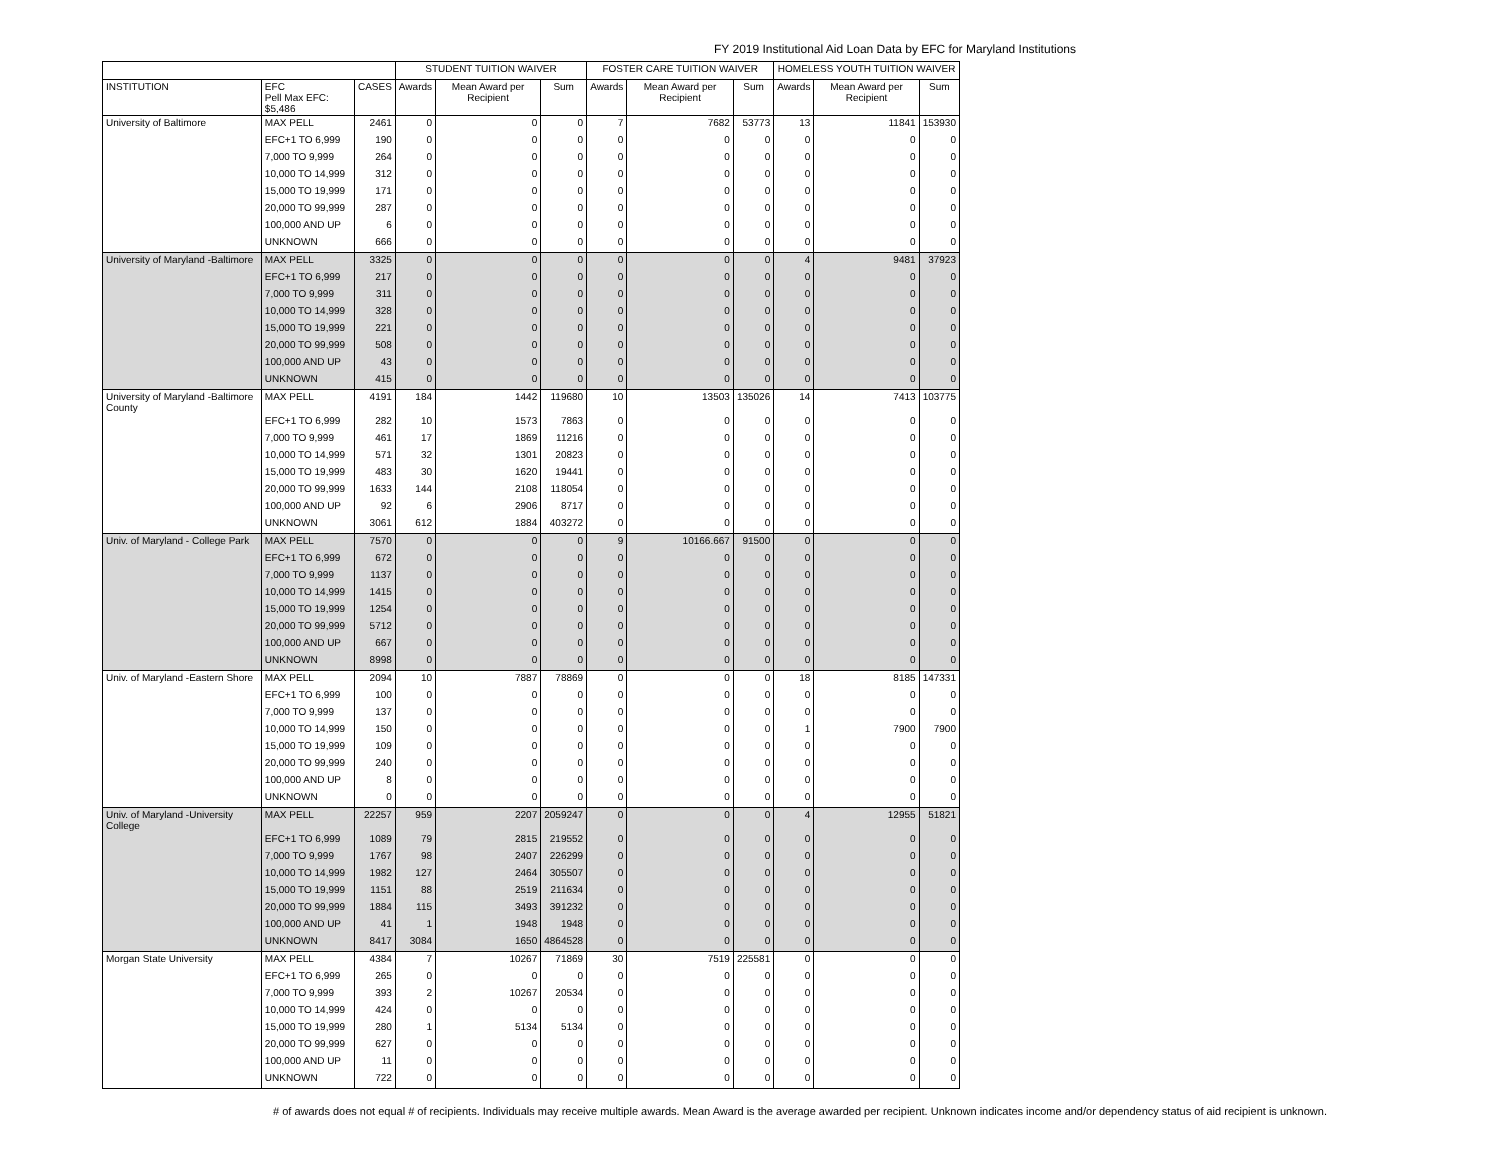FY 2019 Institutional Aid Loan Data by EFC for Maryland Institutions
| | | | STUDENT TUITION WAIVER | | | FOSTER CARE TUITION WAIVER | | | HOMELESS YOUTH TUITION WAIVER | | |
| --- | --- | --- | --- | --- | --- | --- | --- | --- | --- | --- | --- |
| INSTITUTION | EFC Pell Max EFC: $5,486 | CASES | Awards | Mean Award per Recipient | Sum | Awards | Mean Award per Recipient | Sum | Awards | Mean Award per Recipient | Sum |
| University of Baltimore | MAX PELL | 2461 | 0 | 0 | 0 | 7 | 7682 | 53773 | 13 | 11841 | 153930 |
| | EFC+1 TO 6,999 | 190 | 0 | 0 | 0 | 0 | 0 | 0 | 0 | 0 | 0 |
| | 7,000 TO 9,999 | 264 | 0 | 0 | 0 | 0 | 0 | 0 | 0 | 0 | 0 |
| | 10,000 TO 14,999 | 312 | 0 | 0 | 0 | 0 | 0 | 0 | 0 | 0 | 0 |
| | 15,000 TO 19,999 | 171 | 0 | 0 | 0 | 0 | 0 | 0 | 0 | 0 | 0 |
| | 20,000 TO 99,999 | 287 | 0 | 0 | 0 | 0 | 0 | 0 | 0 | 0 | 0 |
| | 100,000 AND UP | 6 | 0 | 0 | 0 | 0 | 0 | 0 | 0 | 0 | 0 |
| | UNKNOWN | 666 | 0 | 0 | 0 | 0 | 0 | 0 | 0 | 0 | 0 |
| University of Maryland -Baltimore | MAX PELL | 3325 | 0 | 0 | 0 | 0 | 0 | 0 | 4 | 9481 | 37923 |
| | EFC+1 TO 6,999 | 217 | 0 | 0 | 0 | 0 | 0 | 0 | 0 | 0 | 0 |
| | 7,000 TO 9,999 | 311 | 0 | 0 | 0 | 0 | 0 | 0 | 0 | 0 | 0 |
| | 10,000 TO 14,999 | 328 | 0 | 0 | 0 | 0 | 0 | 0 | 0 | 0 | 0 |
| | 15,000 TO 19,999 | 221 | 0 | 0 | 0 | 0 | 0 | 0 | 0 | 0 | 0 |
| | 20,000 TO 99,999 | 508 | 0 | 0 | 0 | 0 | 0 | 0 | 0 | 0 | 0 |
| | 100,000 AND UP | 43 | 0 | 0 | 0 | 0 | 0 | 0 | 0 | 0 | 0 |
| | UNKNOWN | 415 | 0 | 0 | 0 | 0 | 0 | 0 | 0 | 0 | 0 |
| University of Maryland -Baltimore County | MAX PELL | 4191 | 184 | 1442 | 119680 | 10 | 13503 | 135026 | 14 | 7413 | 103775 |
| | EFC+1 TO 6,999 | 282 | 10 | 1573 | 7863 | 0 | 0 | 0 | 0 | 0 | 0 |
| | 7,000 TO 9,999 | 461 | 17 | 1869 | 11216 | 0 | 0 | 0 | 0 | 0 | 0 |
| | 10,000 TO 14,999 | 571 | 32 | 1301 | 20823 | 0 | 0 | 0 | 0 | 0 | 0 |
| | 15,000 TO 19,999 | 483 | 30 | 1620 | 19441 | 0 | 0 | 0 | 0 | 0 | 0 |
| | 20,000 TO 99,999 | 1633 | 144 | 2108 | 118054 | 0 | 0 | 0 | 0 | 0 | 0 |
| | 100,000 AND UP | 92 | 6 | 2906 | 8717 | 0 | 0 | 0 | 0 | 0 | 0 |
| | UNKNOWN | 3061 | 612 | 1884 | 403272 | 0 | 0 | 0 | 0 | 0 | 0 |
| Univ. of Maryland - College Park | MAX PELL | 7570 | 0 | 0 | 0 | 9 | 10166.667 | 91500 | 0 | 0 | 0 |
| | EFC+1 TO 6,999 | 672 | 0 | 0 | 0 | 0 | 0 | 0 | 0 | 0 | 0 |
| | 7,000 TO 9,999 | 1137 | 0 | 0 | 0 | 0 | 0 | 0 | 0 | 0 | 0 |
| | 10,000 TO 14,999 | 1415 | 0 | 0 | 0 | 0 | 0 | 0 | 0 | 0 | 0 |
| | 15,000 TO 19,999 | 1254 | 0 | 0 | 0 | 0 | 0 | 0 | 0 | 0 | 0 |
| | 20,000 TO 99,999 | 5712 | 0 | 0 | 0 | 0 | 0 | 0 | 0 | 0 | 0 |
| | 100,000 AND UP | 667 | 0 | 0 | 0 | 0 | 0 | 0 | 0 | 0 | 0 |
| | UNKNOWN | 8998 | 0 | 0 | 0 | 0 | 0 | 0 | 0 | 0 | 0 |
| Univ. of Maryland -Eastern Shore | MAX PELL | 2094 | 10 | 7887 | 78869 | 0 | 0 | 0 | 18 | 8185 | 147331 |
| | EFC+1 TO 6,999 | 100 | 0 | 0 | 0 | 0 | 0 | 0 | 0 | 0 | 0 |
| | 7,000 TO 9,999 | 137 | 0 | 0 | 0 | 0 | 0 | 0 | 0 | 0 | 0 |
| | 10,000 TO 14,999 | 150 | 0 | 0 | 0 | 0 | 0 | 0 | 1 | 7900 | 7900 |
| | 15,000 TO 19,999 | 109 | 0 | 0 | 0 | 0 | 0 | 0 | 0 | 0 | 0 |
| | 20,000 TO 99,999 | 240 | 0 | 0 | 0 | 0 | 0 | 0 | 0 | 0 | 0 |
| | 100,000 AND UP | 8 | 0 | 0 | 0 | 0 | 0 | 0 | 0 | 0 | 0 |
| | UNKNOWN | 0 | 0 | 0 | 0 | 0 | 0 | 0 | 0 | 0 | 0 |
| Univ. of Maryland -University College | MAX PELL | 22257 | 959 | 2207 | 2059247 | 0 | 0 | 0 | 4 | 12955 | 51821 |
| | EFC+1 TO 6,999 | 1089 | 79 | 2815 | 219552 | 0 | 0 | 0 | 0 | 0 | 0 |
| | 7,000 TO 9,999 | 1767 | 98 | 2407 | 226299 | 0 | 0 | 0 | 0 | 0 | 0 |
| | 10,000 TO 14,999 | 1982 | 127 | 2464 | 305507 | 0 | 0 | 0 | 0 | 0 | 0 |
| | 15,000 TO 19,999 | 1151 | 88 | 2519 | 211634 | 0 | 0 | 0 | 0 | 0 | 0 |
| | 20,000 TO 99,999 | 1884 | 115 | 3493 | 391232 | 0 | 0 | 0 | 0 | 0 | 0 |
| | 100,000 AND UP | 41 | 1 | 1948 | 1948 | 0 | 0 | 0 | 0 | 0 | 0 |
| | UNKNOWN | 8417 | 3084 | 1650 | 4864528 | 0 | 0 | 0 | 0 | 0 | 0 |
| Morgan State University | MAX PELL | 4384 | 7 | 10267 | 71869 | 30 | 7519 | 225581 | 0 | 0 | 0 |
| | EFC+1 TO 6,999 | 265 | 0 | 0 | 0 | 0 | 0 | 0 | 0 | 0 | 0 |
| | 7,000 TO 9,999 | 393 | 2 | 10267 | 20534 | 0 | 0 | 0 | 0 | 0 | 0 |
| | 10,000 TO 14,999 | 424 | 0 | 0 | 0 | 0 | 0 | 0 | 0 | 0 | 0 |
| | 15,000 TO 19,999 | 280 | 1 | 5134 | 5134 | 0 | 0 | 0 | 0 | 0 | 0 |
| | 20,000 TO 99,999 | 627 | 0 | 0 | 0 | 0 | 0 | 0 | 0 | 0 | 0 |
| | 100,000 AND UP | 11 | 0 | 0 | 0 | 0 | 0 | 0 | 0 | 0 | 0 |
| | UNKNOWN | 722 | 0 | 0 | 0 | 0 | 0 | 0 | 0 | 0 | 0 |
# of awards does not equal # of recipients. Individuals may receive multiple awards. Mean Award is the average awarded per recipient. Unknown indicates income and/or dependency status of aid recipient is unknown.